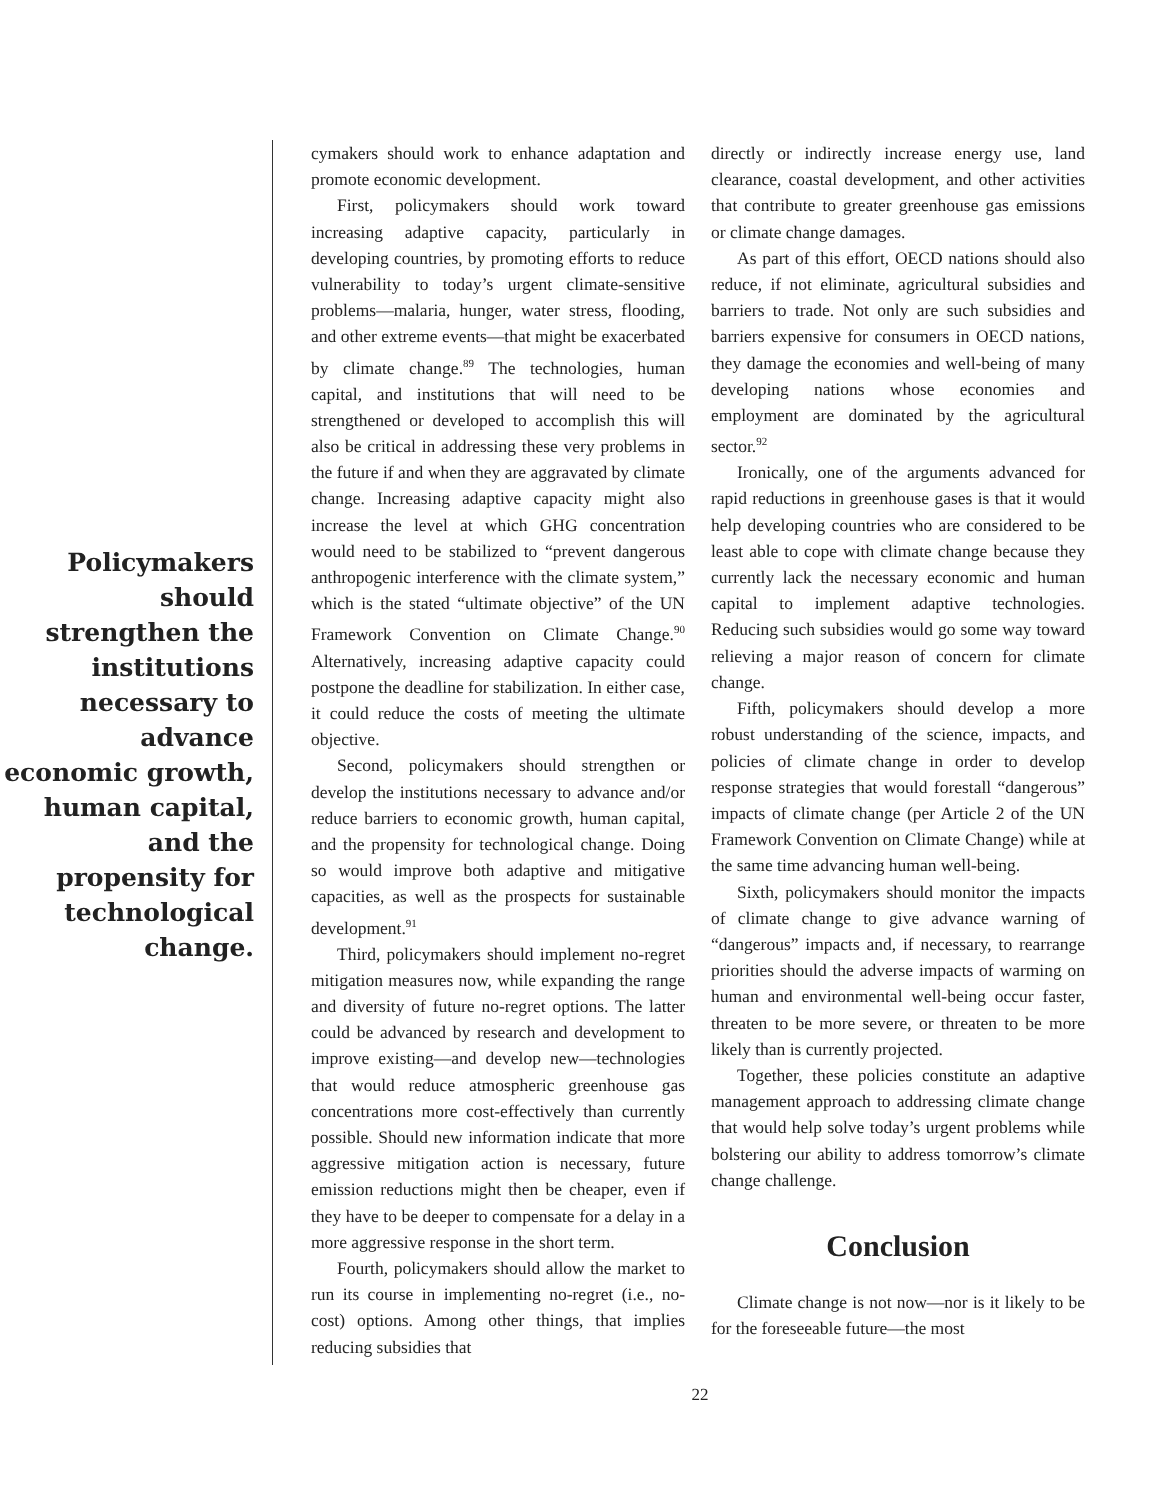Policymakers should strengthen the institutions necessary to advance economic growth, human capital, and the propensity for technological change.
cymakers should work to enhance adaptation and promote economic development.
First, policymakers should work toward increasing adaptive capacity, particularly in developing countries, by promoting efforts to reduce vulnerability to today’s urgent climate-sensitive problems—malaria, hunger, water stress, flooding, and other extreme events—that might be exacerbated by climate change.<sup>89</sup> The technologies, human capital, and institutions that will need to be strengthened or developed to accomplish this will also be critical in addressing these very problems in the future if and when they are aggravated by climate change. Increasing adaptive capacity might also increase the level at which GHG concentration would need to be stabilized to “prevent dangerous anthropogenic interference with the climate system,” which is the stated “ultimate objective” of the UN Framework Convention on Climate Change.<sup>90</sup> Alternatively, increasing adaptive capacity could postpone the deadline for stabilization. In either case, it could reduce the costs of meeting the ultimate objective.
Second, policymakers should strengthen or develop the institutions necessary to advance and/or reduce barriers to economic growth, human capital, and the propensity for technological change. Doing so would improve both adaptive and mitigative capacities, as well as the prospects for sustainable development.<sup>91</sup>
Third, policymakers should implement no-regret mitigation measures now, while expanding the range and diversity of future no-regret options. The latter could be advanced by research and development to improve existing—and develop new—technologies that would reduce atmospheric greenhouse gas concentrations more cost-effectively than currently possible. Should new information indicate that more aggressive mitigation action is necessary, future emission reductions might then be cheaper, even if they have to be deeper to compensate for a delay in a more aggressive response in the short term.
Fourth, policymakers should allow the market to run its course in implementing no-regret (i.e., no-cost) options. Among other things, that implies reducing subsidies that
directly or indirectly increase energy use, land clearance, coastal development, and other activities that contribute to greater greenhouse gas emissions or climate change damages.
As part of this effort, OECD nations should also reduce, if not eliminate, agricultural subsidies and barriers to trade. Not only are such subsidies and barriers expensive for consumers in OECD nations, they damage the economies and well-being of many developing nations whose economies and employment are dominated by the agricultural sector.<sup>92</sup>
Ironically, one of the arguments advanced for rapid reductions in greenhouse gases is that it would help developing countries who are considered to be least able to cope with climate change because they currently lack the necessary economic and human capital to implement adaptive technologies. Reducing such subsidies would go some way toward relieving a major reason of concern for climate change.
Fifth, policymakers should develop a more robust understanding of the science, impacts, and policies of climate change in order to develop response strategies that would forestall “dangerous” impacts of climate change (per Article 2 of the UN Framework Convention on Climate Change) while at the same time advancing human well-being.
Sixth, policymakers should monitor the impacts of climate change to give advance warning of “dangerous” impacts and, if necessary, to rearrange priorities should the adverse impacts of warming on human and environmental well-being occur faster, threaten to be more severe, or threaten to be more likely than is currently projected.
Together, these policies constitute an adaptive management approach to addressing climate change that would help solve today’s urgent problems while bolstering our ability to address tomorrow’s climate change challenge.
Conclusion
Climate change is not now—nor is it likely to be for the foreseeable future—the most
22